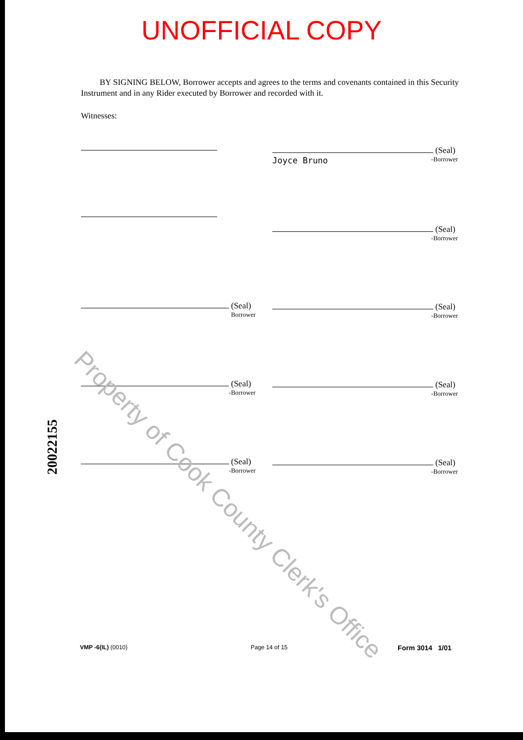UNOFFICIAL COPY
BY SIGNING BELOW, Borrower accepts and agrees to the terms and covenants contained in this Security Instrument and in any Rider executed by Borrower and recorded with it.
Witnesses:
(Seal)
Joyce Bruno -Borrower
(Seal)
-Borrower
(Seal)
Borrower
(Seal)
-Borrower
(Seal)
-Borrower
(Seal)
-Borrower
(Seal)
-Borrower
(Seal)
-Borrower
20022155
Property of Cook County Clerk's Office
VMP -6(IL) (0010) Page 14 of 15 Form 3014 1/01